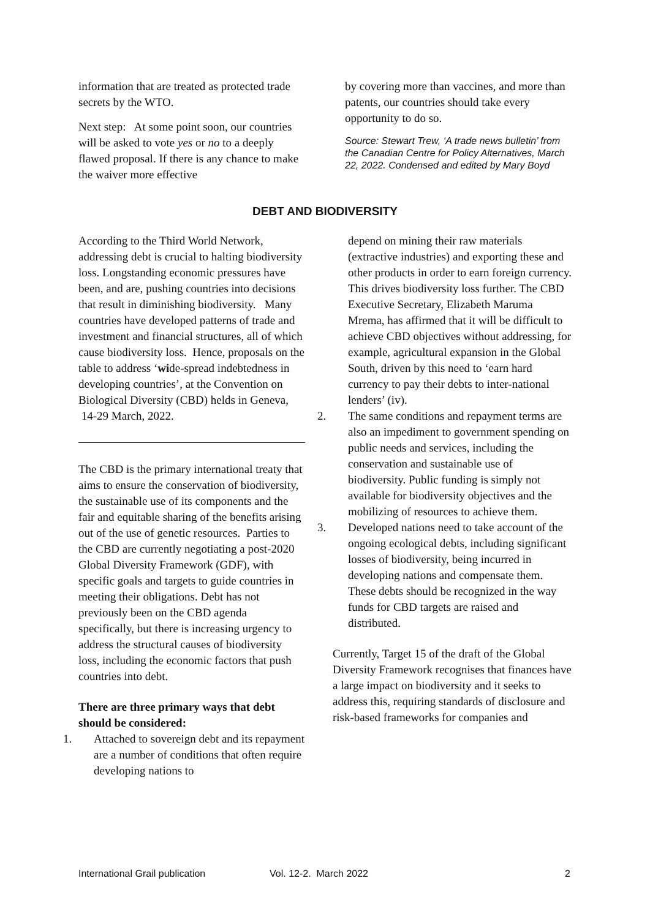information that are treated as protected trade secrets by the WTO.
Next step: At some point soon, our countries will be asked to vote yes or no to a deeply flawed proposal. If there is any chance to make the waiver more effective
by covering more than vaccines, and more than patents, our countries should take every opportunity to do so.
Source: Stewart Trew, ‘A trade news bulletin’ from the Canadian Centre for Policy Alternatives, March 22, 2022. Condensed and edited by Mary Boyd
DEBT AND BIODIVERSITY
According to the Third World Network, addressing debt is crucial to halting biodiversity loss. Longstanding economic pressures have been, and are, pushing countries into decisions that result in diminishing biodiversity. Many countries have developed patterns of trade and investment and financial structures, all of which cause biodiversity loss. Hence, proposals on the table to address ‘wide-spread indebtedness in developing countries’, at the Convention on Biological Diversity (CBD) helds in Geneva,
14-29 March, 2022.
The CBD is the primary international treaty that aims to ensure the conservation of biodiversity, the sustainable use of its components and the fair and equitable sharing of the benefits arising out of the use of genetic resources. Parties to the CBD are currently negotiating a post-2020 Global Diversity Framework (GDF), with specific goals and targets to guide countries in meeting their obligations. Debt has not previously been on the CBD agenda specifically, but there is increasing urgency to address the structural causes of biodiversity loss, including the economic factors that push countries into debt.
There are three primary ways that debt should be considered:
1. Attached to sovereign debt and its repayment are a number of conditions that often require developing nations to
depend on mining their raw materials (extractive industries) and exporting these and other products in order to earn foreign currency. This drives biodiversity loss further. The CBD Executive Secretary, Elizabeth Maruma Mrema, has affirmed that it will be difficult to achieve CBD objectives without addressing, for example, agricultural expansion in the Global South, driven by this need to ‘earn hard currency to pay their debts to inter-national lenders’ (iv).
2. The same conditions and repayment terms are also an impediment to government spending on public needs and services, including the conservation and sustainable use of biodiversity. Public funding is simply not available for biodiversity objectives and the mobilizing of resources to achieve them.
3. Developed nations need to take account of the ongoing ecological debts, including significant losses of biodiversity, being incurred in developing nations and compensate them. These debts should be recognized in the way funds for CBD targets are raised and distributed.
Currently, Target 15 of the draft of the Global Diversity Framework recognises that finances have a large impact on biodiversity and it seeks to address this, requiring standards of disclosure and risk-based frameworks for companies and
International Grail publication Vol. 12-2. March 2022 2